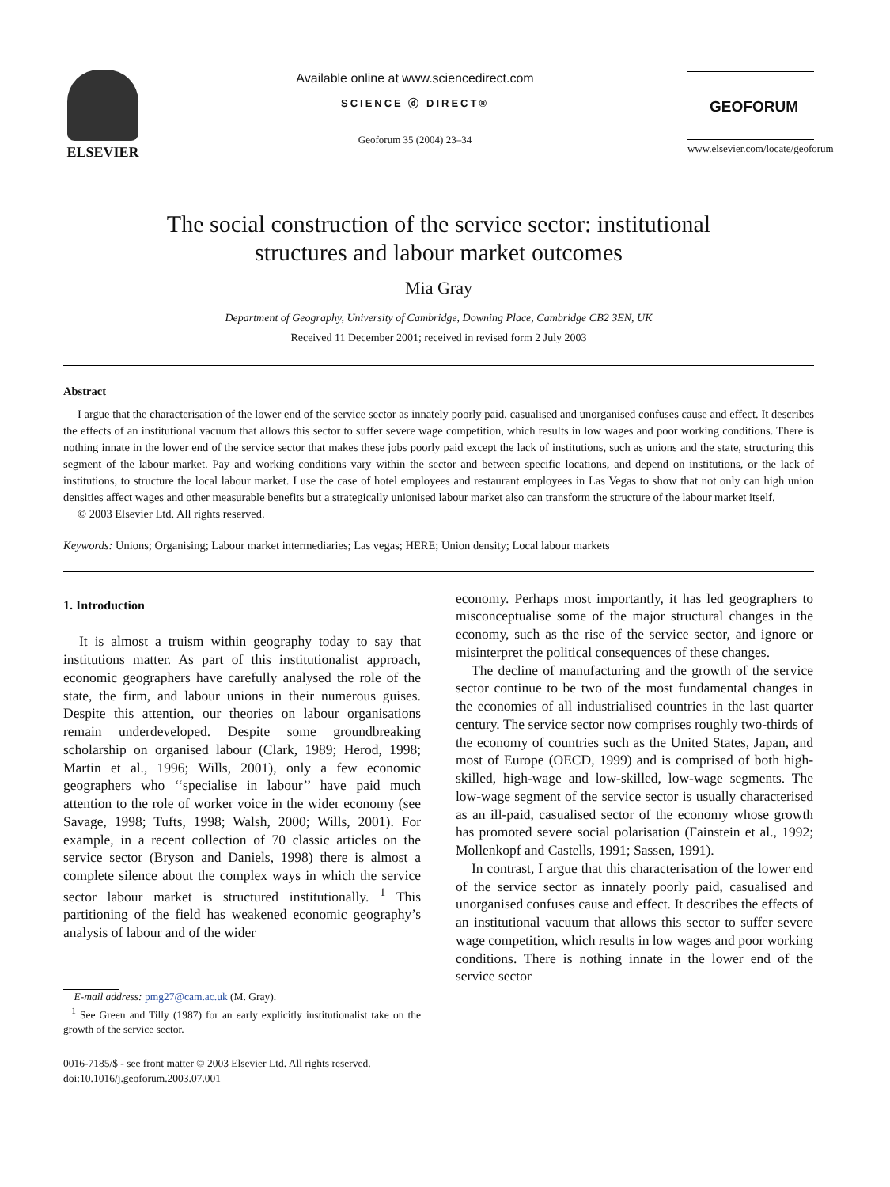ELSEVIER
Available online at www.sciencedirect.com
SCIENCE ⓓ DIRECT®
Geoforum 35 (2004) 23–34
GEOFORUM
www.elsevier.com/locate/geoforum
The social construction of the service sector: institutional
structures and labour market outcomes
Mia Gray
Department of Geography, University of Cambridge, Downing Place, Cambridge CB2 3EN, UK
Received 11 December 2001; received in revised form 2 July 2003
Abstract
I argue that the characterisation of the lower end of the service sector as innately poorly paid, casualised and unorganised confuses cause and effect. It describes the effects of an institutional vacuum that allows this sector to suffer severe wage competition, which results in low wages and poor working conditions. There is nothing innate in the lower end of the service sector that makes these jobs poorly paid except the lack of institutions, such as unions and the state, structuring this segment of the labour market. Pay and working conditions vary within the sector and between specific locations, and depend on institutions, or the lack of institutions, to structure the local labour market. I use the case of hotel employees and restaurant employees in Las Vegas to show that not only can high union densities affect wages and other measurable benefits but a strategically unionised labour market also can transform the structure of the labour market itself.
© 2003 Elsevier Ltd. All rights reserved.
Keywords: Unions; Organising; Labour market intermediaries; Las vegas; HERE; Union density; Local labour markets
1. Introduction
It is almost a truism within geography today to say that institutions matter. As part of this institutionalist approach, economic geographers have carefully analysed the role of the state, the firm, and labour unions in their numerous guises. Despite this attention, our theories on labour organisations remain underdeveloped. Despite some groundbreaking scholarship on organised labour (Clark, 1989; Herod, 1998; Martin et al., 1996; Wills, 2001), only a few economic geographers who ‘‘specialise in labour’’ have paid much attention to the role of worker voice in the wider economy (see Savage, 1998; Tufts, 1998; Walsh, 2000; Wills, 2001). For example, in a recent collection of 70 classic articles on the service sector (Bryson and Daniels, 1998) there is almost a complete silence about the complex ways in which the service sector labour market is structured institutionally. <sup>1</sup> This partitioning of the field has weakened economic geography’s analysis of labour and of the wider
E-mail address: pmg27@cam.ac.uk (M. Gray).
<sup>1</sup> See Green and Tilly (1987) for an early explicitly institutionalist take on the growth of the service sector.
0016-7185/$ - see front matter © 2003 Elsevier Ltd. All rights reserved.
doi:10.1016/j.geoforum.2003.07.001
economy. Perhaps most importantly, it has led geographers to misconceptualise some of the major structural changes in the economy, such as the rise of the service sector, and ignore or misinterpret the political consequences of these changes.
The decline of manufacturing and the growth of the service sector continue to be two of the most fundamental changes in the economies of all industrialised countries in the last quarter century. The service sector now comprises roughly two-thirds of the economy of countries such as the United States, Japan, and most of Europe (OECD, 1999) and is comprised of both high-skilled, high-wage and low-skilled, low-wage segments. The low-wage segment of the service sector is usually characterised as an ill-paid, casualised sector of the economy whose growth has promoted severe social polarisation (Fainstein et al., 1992; Mollenkopf and Castells, 1991; Sassen, 1991).
In contrast, I argue that this characterisation of the lower end of the service sector as innately poorly paid, casualised and unorganised confuses cause and effect. It describes the effects of an institutional vacuum that allows this sector to suffer severe wage competition, which results in low wages and poor working conditions. There is nothing innate in the lower end of the service sector